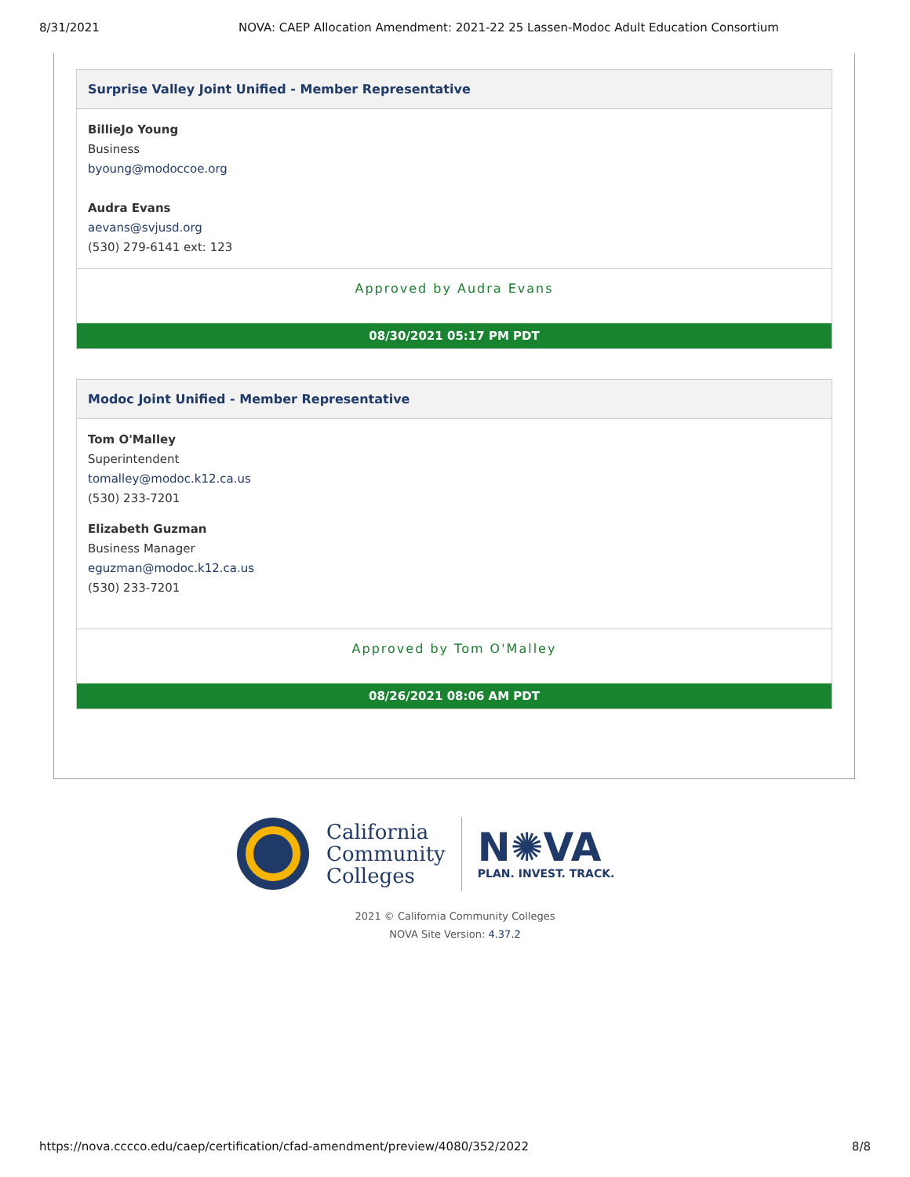8/31/2021 NOVA: CAEP Allocation Amendment: 2021-22 25 Lassen-Modoc Adult Education Consortium
Surprise Valley Joint Unified - Member Representative
BillieJo Young
Business
byoung@modoccoe.org
Audra Evans
aevans@svjusd.org
(530) 279-6141 ext: 123
Approved by Audra Evans
08/30/2021 05:17 PM PDT
Modoc Joint Unified - Member Representative
Tom O'Malley
Superintendent
tomalley@modoc.k12.ca.us
(530) 233-7201
Elizabeth Guzman
Business Manager
eguzman@modoc.k12.ca.us
(530) 233-7201
Approved by Tom O'Malley
08/26/2021 08:06 AM PDT
California
Community
Colleges
N✺VA
PLAN. INVEST. TRACK.
2021 © California Community Colleges
NOVA Site Version: 4.37.2
https://nova.cccco.edu/caep/certification/cfad-amendment/preview/4080/352/2022 8/8